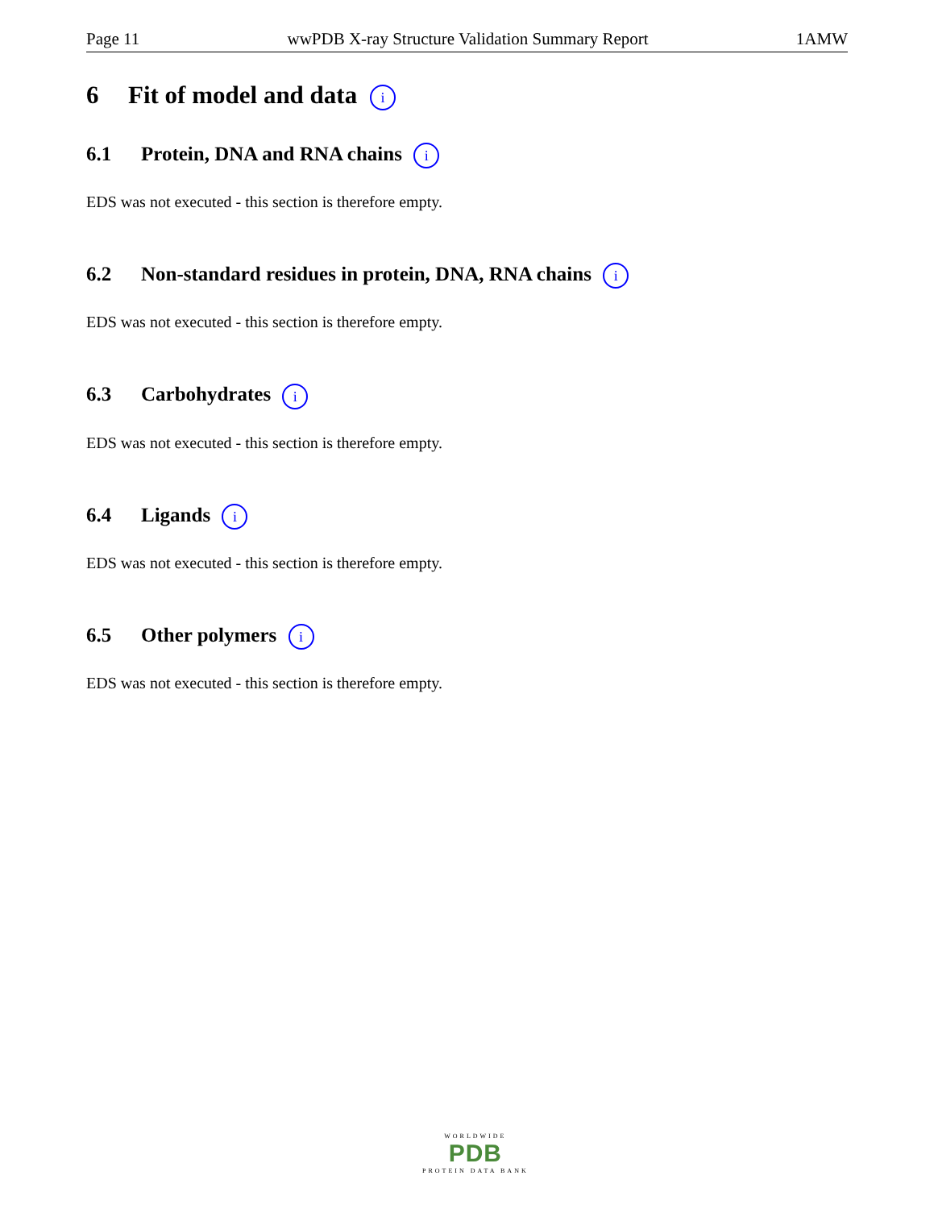Page 11 wwPDB X-ray Structure Validation Summary Report 1AMW
6 Fit of model and data i
6.1 Protein, DNA and RNA chains i
EDS was not executed - this section is therefore empty.
6.2 Non-standard residues in protein, DNA, RNA chains i
EDS was not executed - this section is therefore empty.
6.3 Carbohydrates i
EDS was not executed - this section is therefore empty.
6.4 Ligands i
EDS was not executed - this section is therefore empty.
6.5 Other polymers i
EDS was not executed - this section is therefore empty.
WORLDWIDE
PDB
PROTEIN DATA BANK